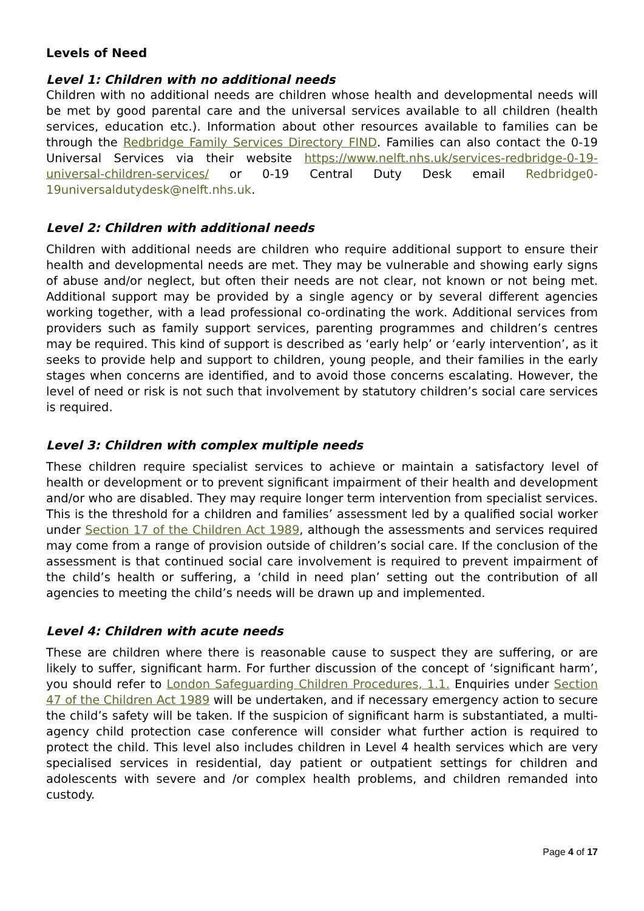Levels of Need
Level 1: Children with no additional needs
Children with no additional needs are children whose health and developmental needs will be met by good parental care and the universal services available to all children (health services, education etc.). Information about other resources available to families can be through the Redbridge Family Services Directory FIND. Families can also contact the 0-19 Universal Services via their website https://www.nelft.nhs.uk/services-redbridge-0-19-universal-children-services/ or 0-19 Central Duty Desk email Redbridge0-19universaldutydesk@nelft.nhs.uk.
Level 2: Children with additional needs
Children with additional needs are children who require additional support to ensure their health and developmental needs are met. They may be vulnerable and showing early signs of abuse and/or neglect, but often their needs are not clear, not known or not being met. Additional support may be provided by a single agency or by several different agencies working together, with a lead professional co-ordinating the work. Additional services from providers such as family support services, parenting programmes and children’s centres may be required. This kind of support is described as ‘early help’ or ‘early intervention’, as it seeks to provide help and support to children, young people, and their families in the early stages when concerns are identified, and to avoid those concerns escalating. However, the level of need or risk is not such that involvement by statutory children’s social care services is required.
Level 3: Children with complex multiple needs
These children require specialist services to achieve or maintain a satisfactory level of health or development or to prevent significant impairment of their health and development and/or who are disabled. They may require longer term intervention from specialist services. This is the threshold for a children and families’ assessment led by a qualified social worker under Section 17 of the Children Act 1989, although the assessments and services required may come from a range of provision outside of children’s social care. If the conclusion of the assessment is that continued social care involvement is required to prevent impairment of the child’s health or suffering, a ‘child in need plan’ setting out the contribution of all agencies to meeting the child’s needs will be drawn up and implemented.
Level 4: Children with acute needs
These are children where there is reasonable cause to suspect they are suffering, or are likely to suffer, significant harm. For further discussion of the concept of ‘significant harm’, you should refer to London Safeguarding Children Procedures, 1.1. Enquiries under Section 47 of the Children Act 1989 will be undertaken, and if necessary emergency action to secure the child’s safety will be taken. If the suspicion of significant harm is substantiated, a multi-agency child protection case conference will consider what further action is required to protect the child. This level also includes children in Level 4 health services which are very specialised services in residential, day patient or outpatient settings for children and adolescents with severe and /or complex health problems, and children remanded into custody.
Page 4 of 17